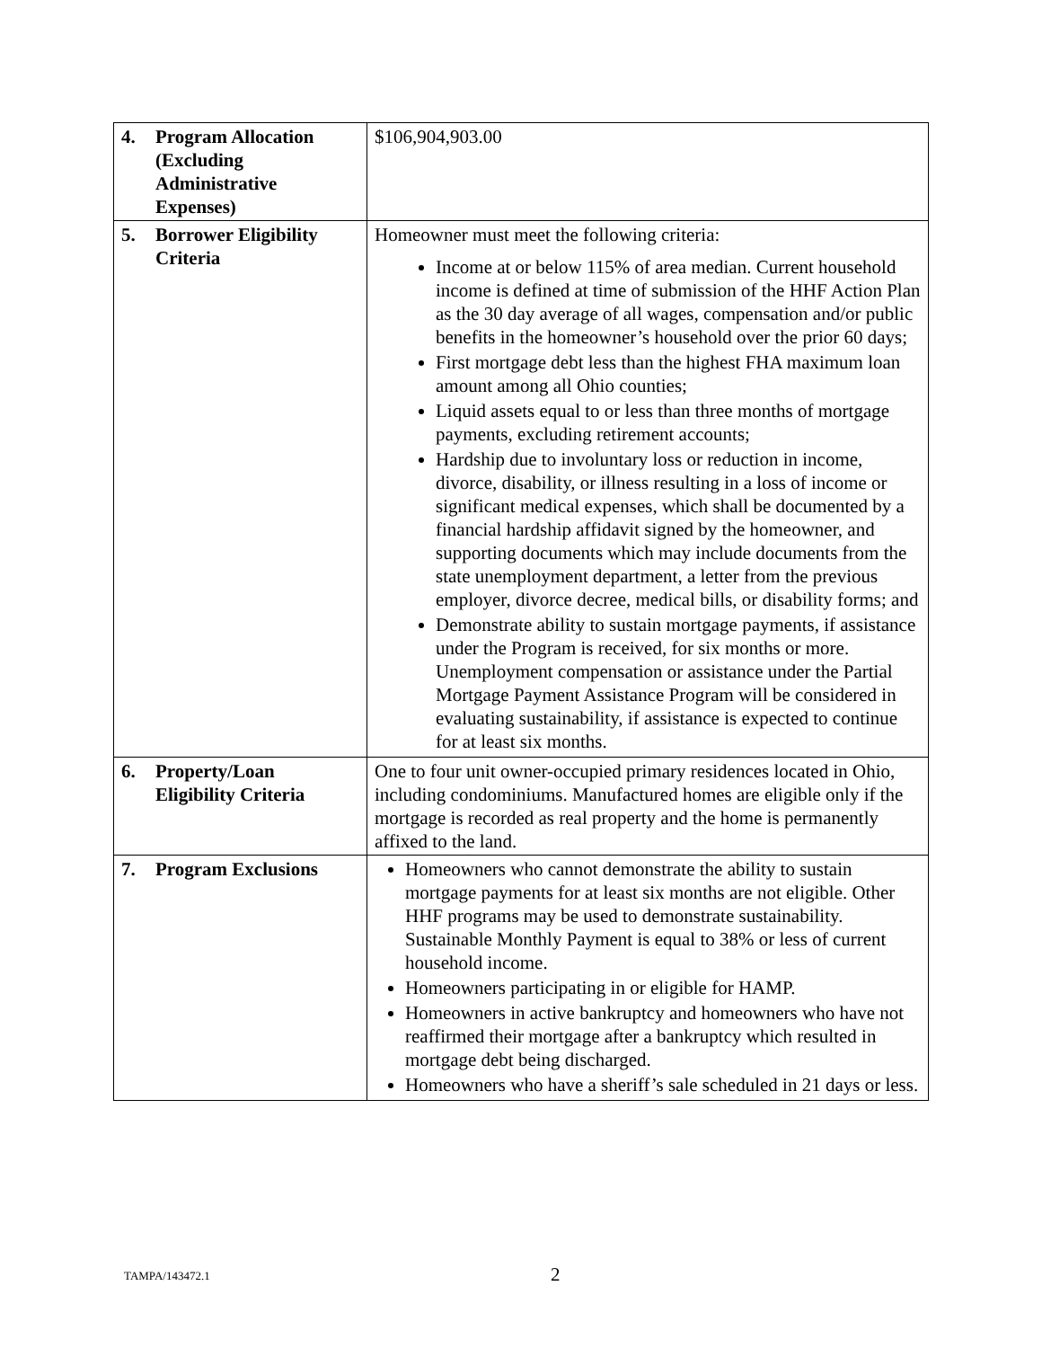| 4. Program Allocation (Excluding Administrative Expenses) | $106,904,903.00 |
| 5. Borrower Eligibility Criteria | Homeowner must meet the following criteria: Income at or below 115% of area median. Current household income is defined at time of submission of the HHF Action Plan as the 30 day average of all wages, compensation and/or public benefits in the homeowner’s household over the prior 60 days; First mortgage debt less than the highest FHA maximum loan amount among all Ohio counties; Liquid assets equal to or less than three months of mortgage payments, excluding retirement accounts; Hardship due to involuntary loss or reduction in income, divorce, disability, or illness resulting in a loss of income or significant medical expenses, which shall be documented by a financial hardship affidavit signed by the homeowner, and supporting documents which may include documents from the state unemployment department, a letter from the previous employer, divorce decree, medical bills, or disability forms; and Demonstrate ability to sustain mortgage payments, if assistance under the Program is received, for six months or more. Unemployment compensation or assistance under the Partial Mortgage Payment Assistance Program will be considered in evaluating sustainability, if assistance is expected to continue for at least six months. |
| 6. Property/Loan Eligibility Criteria | One to four unit owner-occupied primary residences located in Ohio, including condominiums. Manufactured homes are eligible only if the mortgage is recorded as real property and the home is permanently affixed to the land. |
| 7. Program Exclusions | Homeowners who cannot demonstrate the ability to sustain mortgage payments for at least six months are not eligible. Other HHF programs may be used to demonstrate sustainability. Sustainable Monthly Payment is equal to 38% or less of current household income. Homeowners participating in or eligible for HAMP. Homeowners in active bankruptcy and homeowners who have not reaffirmed their mortgage after a bankruptcy which resulted in mortgage debt being discharged. Homeowners who have a sheriff’s sale scheduled in 21 days or less. |
TAMPA/143472.1 2